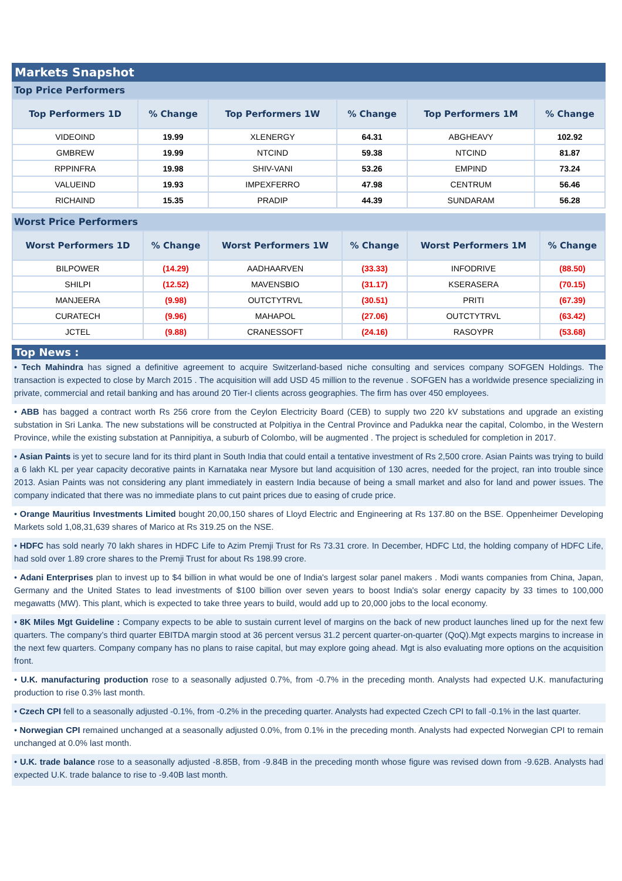Markets Snapshot
Top Price Performers
| Top Performers 1D | % Change | Top Performers 1W | % Change | Top Performers 1M | % Change |
| --- | --- | --- | --- | --- | --- |
| VIDEOIND | 19.99 | XLENERGY | 64.31 | ABGHEAVY | 102.92 |
| GMBREW | 19.99 | NTCIND | 59.38 | NTCIND | 81.87 |
| RPPINFRA | 19.98 | SHIV-VANI | 53.26 | EMPIND | 73.24 |
| VALUEIND | 19.93 | IMPEXFERRO | 47.98 | CENTRUM | 56.46 |
| RICHAIND | 15.35 | PRADIP | 44.39 | SUNDARAM | 56.28 |
Worst Price Performers
| Worst Performers 1D | % Change | Worst Performers 1W | % Change | Worst Performers 1M | % Change |
| --- | --- | --- | --- | --- | --- |
| BILPOWER | (14.29) | AADHAARVEN | (33.33) | INFODRIVE | (88.50) |
| SHILPI | (12.52) | MAVENSBIO | (31.17) | KSERASERA | (70.15) |
| MANJEERA | (9.98) | OUTCTYTRVL | (30.51) | PRITI | (67.39) |
| CURATECH | (9.96) | MAHAPOL | (27.06) | OUTCTYTRVL | (63.42) |
| JCTEL | (9.88) | CRANESSOFT | (24.16) | RASOYPR | (53.68) |
Top News :
• Tech Mahindra has signed a definitive agreement to acquire Switzerland-based niche consulting and services company SOFGEN Holdings. The transaction is expected to close by March 2015 . The acquisition will add USD 45 million to the revenue . SOFGEN has a worldwide presence specializing in private, commercial and retail banking and has around 20 Tier-I clients across geographies. The firm has over 450 employees.
• ABB has bagged a contract worth Rs 256 crore from the Ceylon Electricity Board (CEB) to supply two 220 kV substations and upgrade an existing substation in Sri Lanka. The new substations will be constructed at Polpitiya in the Central Province and Padukka near the capital, Colombo, in the Western Province, while the existing substation at Pannipitiya, a suburb of Colombo, will be augmented . The project is scheduled for completion in 2017.
• Asian Paints is yet to secure land for its third plant in South India that could entail a tentative investment of Rs 2,500 crore. Asian Paints was trying to build a 6 lakh KL per year capacity decorative paints in Karnataka near Mysore but land acquisition of 130 acres, needed for the project, ran into trouble since 2013. Asian Paints was not considering any plant immediately in eastern India because of being a small market and also for land and power issues. The company indicated that there was no immediate plans to cut paint prices due to easing of crude price.
• Orange Mauritius Investments Limited bought 20,00,150 shares of Lloyd Electric and Engineering at Rs 137.80 on the BSE. Oppenheimer Developing Markets sold 1,08,31,639 shares of Marico at Rs 319.25 on the NSE.
• HDFC has sold nearly 70 lakh shares in HDFC Life to Azim Premji Trust for Rs 73.31 crore. In December, HDFC Ltd, the holding company of HDFC Life, had sold over 1.89 crore shares to the Premji Trust for about Rs 198.99 crore.
• Adani Enterprises plan to invest up to $4 billion in what would be one of India's largest solar panel makers . Modi wants companies from China, Japan, Germany and the United States to lead investments of $100 billion over seven years to boost India's solar energy capacity by 33 times to 100,000 megawatts (MW). This plant, which is expected to take three years to build, would add up to 20,000 jobs to the local economy.
• 8K Miles Mgt Guideline : Company expects to be able to sustain current level of margins on the back of new product launches lined up for the next few quarters. The company’s third quarter EBITDA margin stood at 36 percent versus 31.2 percent quarter-on-quarter (QoQ).Mgt expects margins to increase in the next few quarters. Company company has no plans to raise capital, but may explore going ahead. Mgt is also evaluating more options on the acquisition front.
• U.K. manufacturing production rose to a seasonally adjusted 0.7%, from -0.7% in the preceding month. Analysts had expected U.K. manufacturing production to rise 0.3% last month.
• Czech CPI fell to a seasonally adjusted -0.1%, from -0.2% in the preceding quarter. Analysts had expected Czech CPI to fall -0.1% in the last quarter.
• Norwegian CPI remained unchanged at a seasonally adjusted 0.0%, from 0.1% in the preceding month. Analysts had expected Norwegian CPI to remain unchanged at 0.0% last month.
• U.K. trade balance rose to a seasonally adjusted -8.85B, from -9.84B in the preceding month whose figure was revised down from -9.62B. Analysts had expected U.K. trade balance to rise to -9.40B last month.